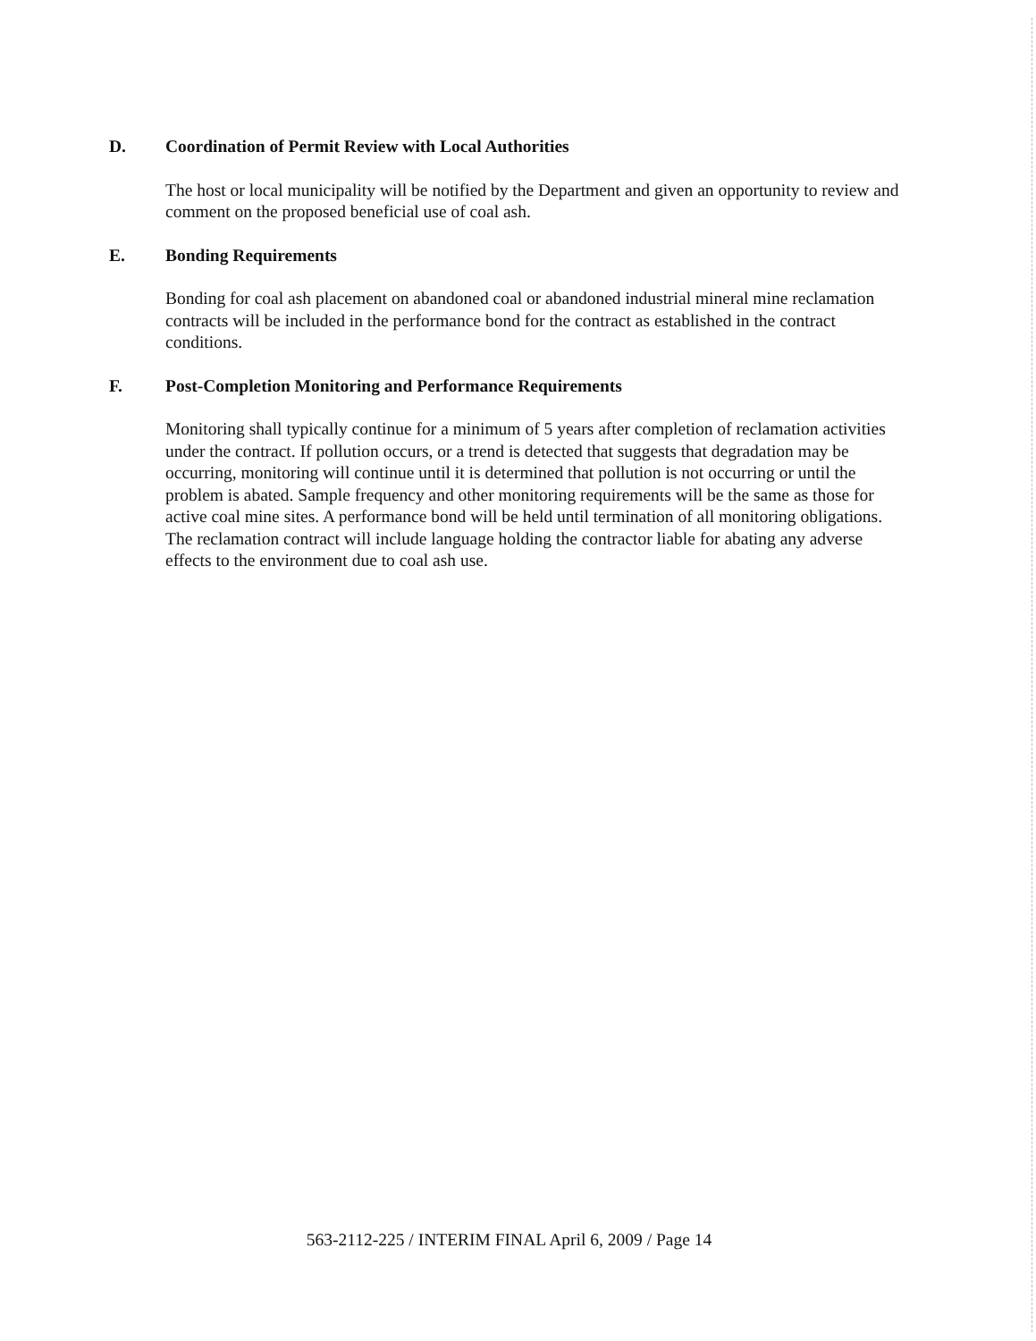D. Coordination of Permit Review with Local Authorities
The host or local municipality will be notified by the Department and given an opportunity to review and comment on the proposed beneficial use of coal ash.
E. Bonding Requirements
Bonding for coal ash placement on abandoned coal or abandoned industrial mineral mine reclamation contracts will be included in the performance bond for the contract as established in the contract conditions.
F. Post-Completion Monitoring and Performance Requirements
Monitoring shall typically continue for a minimum of 5 years after completion of reclamation activities under the contract. If pollution occurs, or a trend is detected that suggests that degradation may be occurring, monitoring will continue until it is determined that pollution is not occurring or until the problem is abated. Sample frequency and other monitoring requirements will be the same as those for active coal mine sites. A performance bond will be held until termination of all monitoring obligations. The reclamation contract will include language holding the contractor liable for abating any adverse effects to the environment due to coal ash use.
563-2112-225 / INTERIM FINAL April 6, 2009 / Page 14